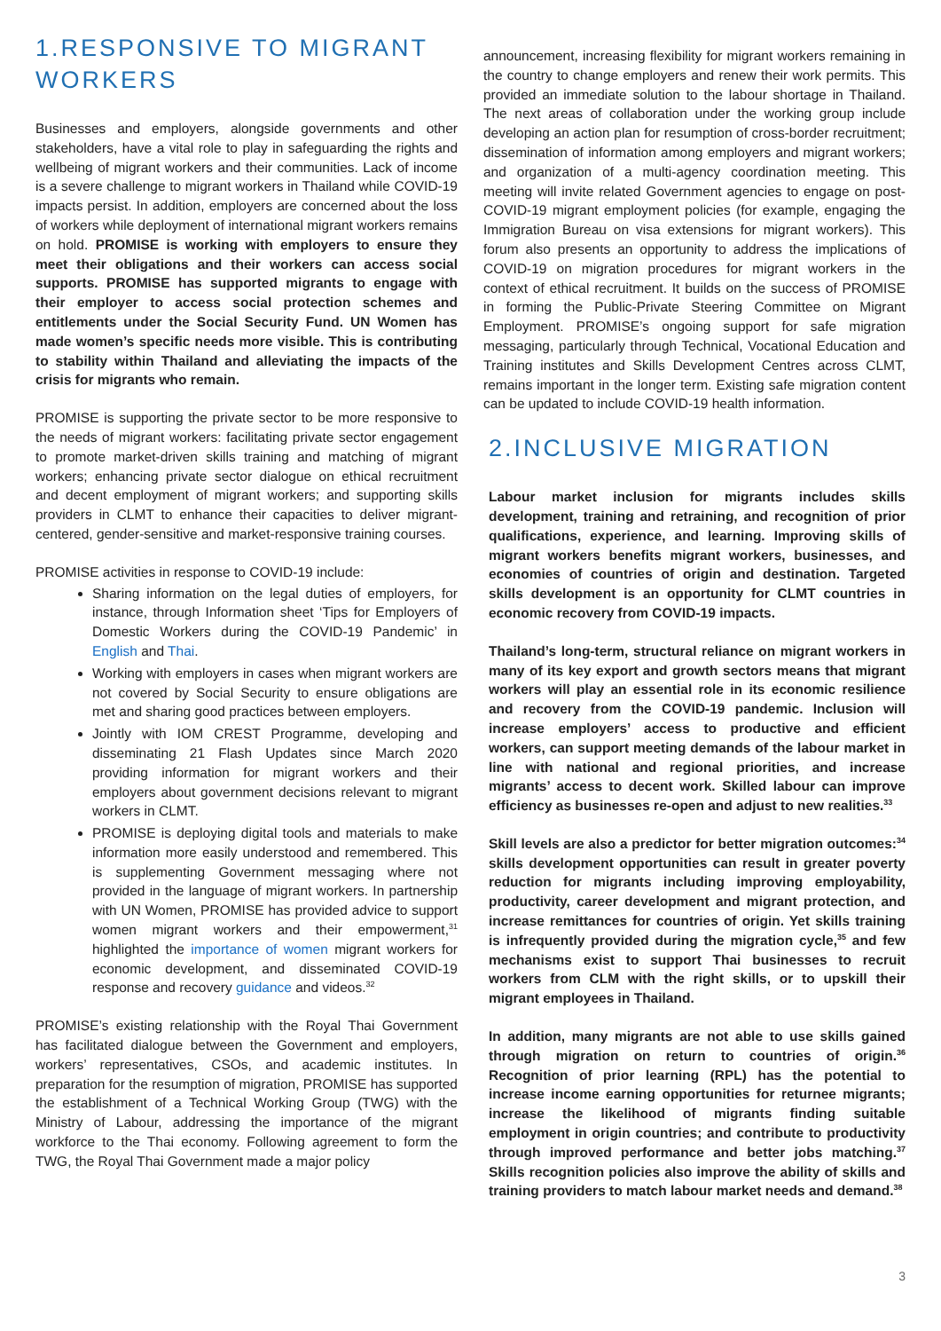1.RESPONSIVE TO MIGRANT WORKERS
Businesses and employers, alongside governments and other stakeholders, have a vital role to play in safeguarding the rights and wellbeing of migrant workers and their communities. Lack of income is a severe challenge to migrant workers in Thailand while COVID-19 impacts persist. In addition, employers are concerned about the loss of workers while deployment of international migrant workers remains on hold. PROMISE is working with employers to ensure they meet their obligations and their workers can access social supports. PROMISE has supported migrants to engage with their employer to access social protection schemes and entitlements under the Social Security Fund. UN Women has made women’s specific needs more visible. This is contributing to stability within Thailand and alleviating the impacts of the crisis for migrants who remain.
PROMISE is supporting the private sector to be more responsive to the needs of migrant workers: facilitating private sector engagement to promote market-driven skills training and matching of migrant workers; enhancing private sector dialogue on ethical recruitment and decent employment of migrant workers; and supporting skills providers in CLMT to enhance their capacities to deliver migrant-centered, gender-sensitive and market-responsive training courses.
PROMISE activities in response to COVID-19 include:
Sharing information on the legal duties of employers, for instance, through Information sheet ‘Tips for Employers of Domestic Workers during the COVID-19 Pandemic’ in English and Thai.
Working with employers in cases when migrant workers are not covered by Social Security to ensure obligations are met and sharing good practices between employers.
Jointly with IOM CREST Programme, developing and disseminating 21 Flash Updates since March 2020 providing information for migrant workers and their employers about government decisions relevant to migrant workers in CLMT.
PROMISE is deploying digital tools and materials to make information more easily understood and remembered. This is supplementing Government messaging where not provided in the language of migrant workers. In partnership with UN Women, PROMISE has provided advice to support women migrant workers and their empowerment,<sup>31</sup> highlighted the importance of women migrant workers for economic development, and disseminated COVID-19 response and recovery guidance and videos.<sup>32</sup>
PROMISE’s existing relationship with the Royal Thai Government has facilitated dialogue between the Government and employers, workers’ representatives, CSOs, and academic institutes. In preparation for the resumption of migration, PROMISE has supported the establishment of a Technical Working Group (TWG) with the Ministry of Labour, addressing the importance of the migrant workforce to the Thai economy. Following agreement to form the TWG, the Royal Thai Government made a major policy
announcement, increasing flexibility for migrant workers remaining in the country to change employers and renew their work permits. This provided an immediate solution to the labour shortage in Thailand. The next areas of collaboration under the working group include developing an action plan for resumption of cross-border recruitment; dissemination of information among employers and migrant workers; and organization of a multi-agency coordination meeting. This meeting will invite related Government agencies to engage on post-COVID-19 migrant employment policies (for example, engaging the Immigration Bureau on visa extensions for migrant workers). This forum also presents an opportunity to address the implications of COVID-19 on migration procedures for migrant workers in the context of ethical recruitment. It builds on the success of PROMISE in forming the Public-Private Steering Committee on Migrant Employment. PROMISE’s ongoing support for safe migration messaging, particularly through Technical, Vocational Education and Training institutes and Skills Development Centres across CLMT, remains important in the longer term. Existing safe migration content can be updated to include COVID-19 health information.
2.INCLUSIVE MIGRATION
Labour market inclusion for migrants includes skills development, training and retraining, and recognition of prior qualifications, experience, and learning. Improving skills of migrant workers benefits migrant workers, businesses, and economies of countries of origin and destination. Targeted skills development is an opportunity for CLMT countries in economic recovery from COVID-19 impacts.
Thailand’s long-term, structural reliance on migrant workers in many of its key export and growth sectors means that migrant workers will play an essential role in its economic resilience and recovery from the COVID-19 pandemic. Inclusion will increase employers’ access to productive and efficient workers, can support meeting demands of the labour market in line with national and regional priorities, and increase migrants’ access to decent work. Skilled labour can improve efficiency as businesses re-open and adjust to new realities.<sup>33</sup>
Skill levels are also a predictor for better migration outcomes:<sup>34</sup> skills development opportunities can result in greater poverty reduction for migrants including improving employability, productivity, career development and migrant protection, and increase remittances for countries of origin. Yet skills training is infrequently provided during the migration cycle,<sup>35</sup> and few mechanisms exist to support Thai businesses to recruit workers from CLM with the right skills, or to upskill their migrant employees in Thailand.
In addition, many migrants are not able to use skills gained through migration on return to countries of origin.<sup>36</sup> Recognition of prior learning (RPL) has the potential to increase income earning opportunities for returnee migrants; increase the likelihood of migrants finding suitable employment in origin countries; and contribute to productivity through improved performance and better jobs matching.<sup>37</sup> Skills recognition policies also improve the ability of skills and training providers to match labour market needs and demand.<sup>38</sup>
3